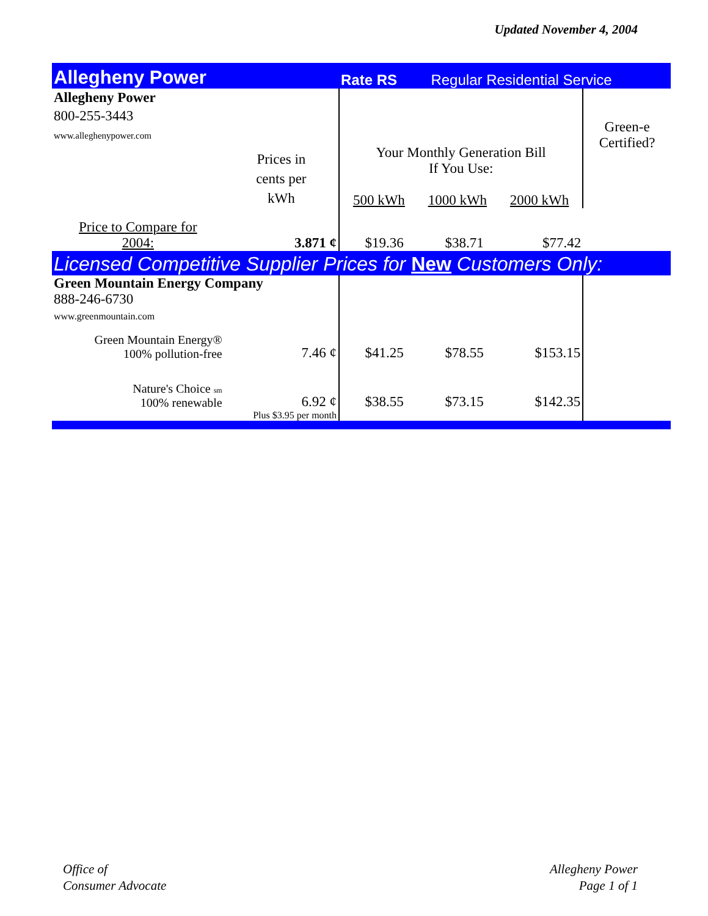Updated November 4, 2004
| Allegheny Power | | Rate RS | Regular Residential Service | | |
| Allegheny Power 800-255-3443 www.alleghenypower.com | | | | | Green-e Certified? |
| | Prices in cents per kWh | Your Monthly Generation Bill If You Use: 500 kWh 1000 kWh 2000 kWh | | | |
| Price to Compare for 2004: | 3.871 ¢ | $19.36 | $38.71 | $77.42 | |
| Licensed Competitive Supplier Prices for New Customers Only: | | | | | |
| Green Mountain Energy Company 888-246-6730 www.greenmountain.com | | | | | |
| Green Mountain Energy® 100% pollution-free | 7.46 ¢ | $41.25 | $78.55 | $153.15 | |
| Nature's Choice sm 100% renewable | 6.92 ¢ | $38.55 | $73.15 | $142.35 | |
| | Plus $3.95 per month | | | | |
Office of
Consumer Advocate
Allegheny Power
Page 1 of 1